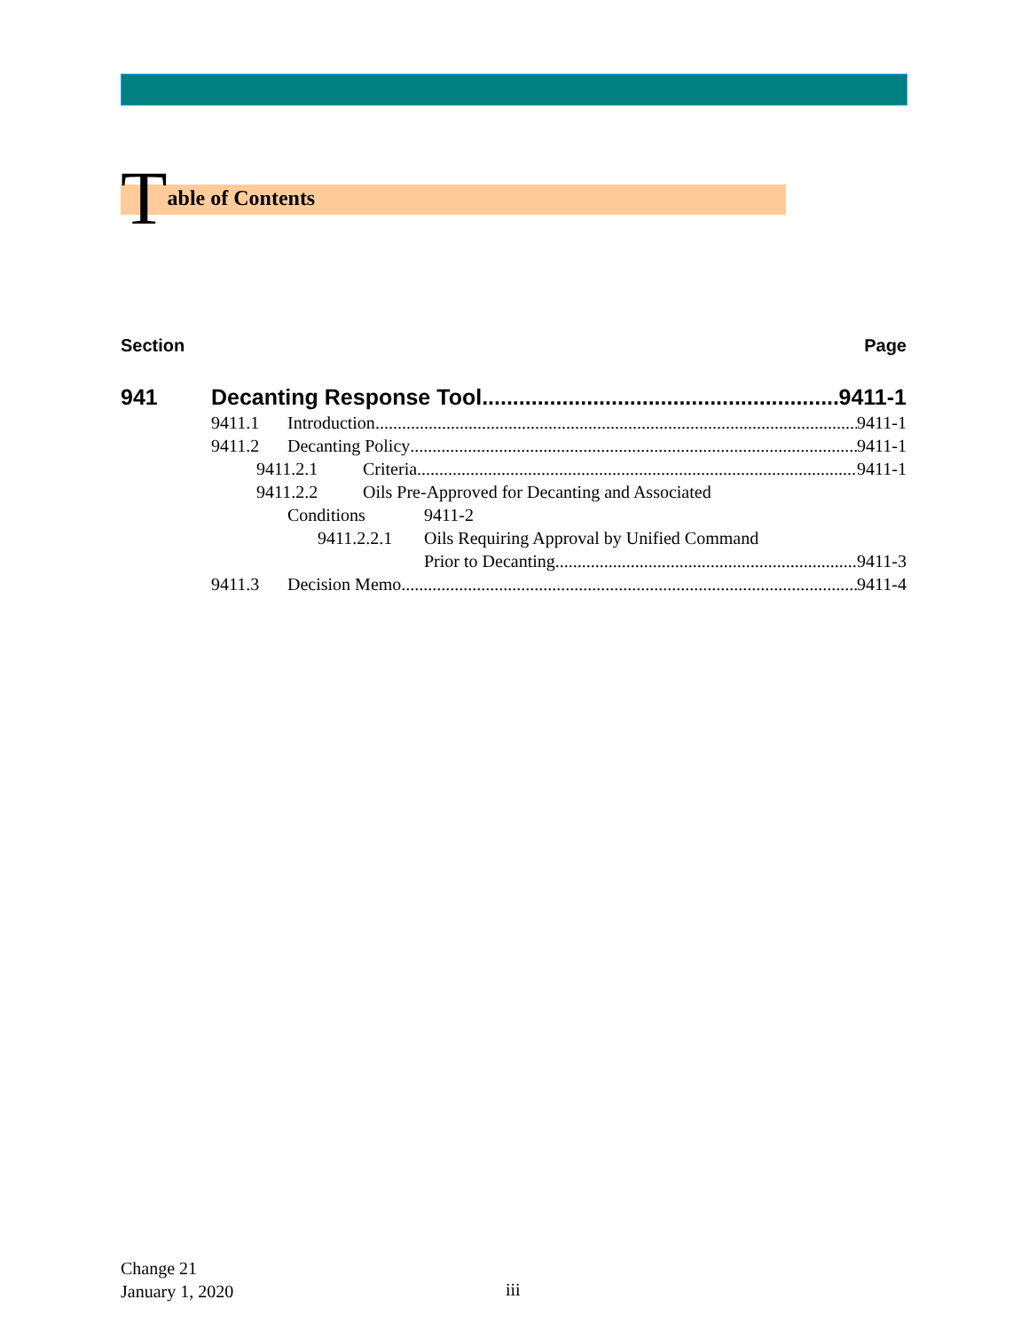Table of Contents
Section Page
941 Decanting Response Tool 9411-1
9411.1 Introduction 9411-1
9411.2 Decanting Policy 9411-1
9411.2.1 Criteria 9411-1
9411.2.2 Oils Pre-Approved for Decanting and Associated
Conditions 9411-2
9411.2.2.1 Oils Requiring Approval by Unified Command
Prior to Decanting 9411-3
9411.3 Decision Memo 9411-4
Change 21
January 1, 2020
iii